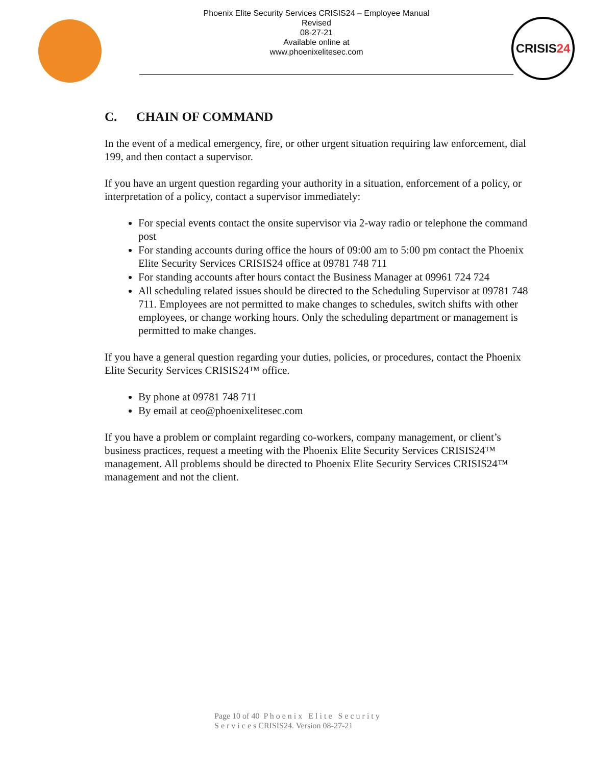Phoenix Elite Security Services CRISIS24 – Employee Manual
Revised
08-27-21
Available online at
www.phoenixelitesec.com
CRISIS 24
C. CHAIN OF COMMAND
In the event of a medical emergency, fire, or other urgent situation requiring law enforcement, dial 199, and then contact a supervisor.
If you have an urgent question regarding your authority in a situation, enforcement of a policy, or interpretation of a policy, contact a supervisor immediately:
For special events contact the onsite supervisor via 2-way radio or telephone the command post
For standing accounts during office the hours of 09:00 am to 5:00 pm contact the Phoenix Elite Security Services CRISIS24 office at 09781 748 711
For standing accounts after hours contact the Business Manager at 09961 724 724
All scheduling related issues should be directed to the Scheduling Supervisor at 09781 748 711. Employees are not permitted to make changes to schedules, switch shifts with other employees, or change working hours. Only the scheduling department or management is permitted to make changes.
If you have a general question regarding your duties, policies, or procedures, contact the Phoenix Elite Security Services CRISIS24™ office.
By phone at 09781 748 711
By email at ceo@phoenixelitesec.com
If you have a problem or complaint regarding co-workers, company management, or client’s business practices, request a meeting with the Phoenix Elite Security Services CRISIS24™ management. All problems should be directed to Phoenix Elite Security Services CRISIS24™ management and not the client.
Page 10 of 40 P h o e n i x E l i t e S e c u r i t y
S e r v i c e s CRISIS24. Version 08-27-21